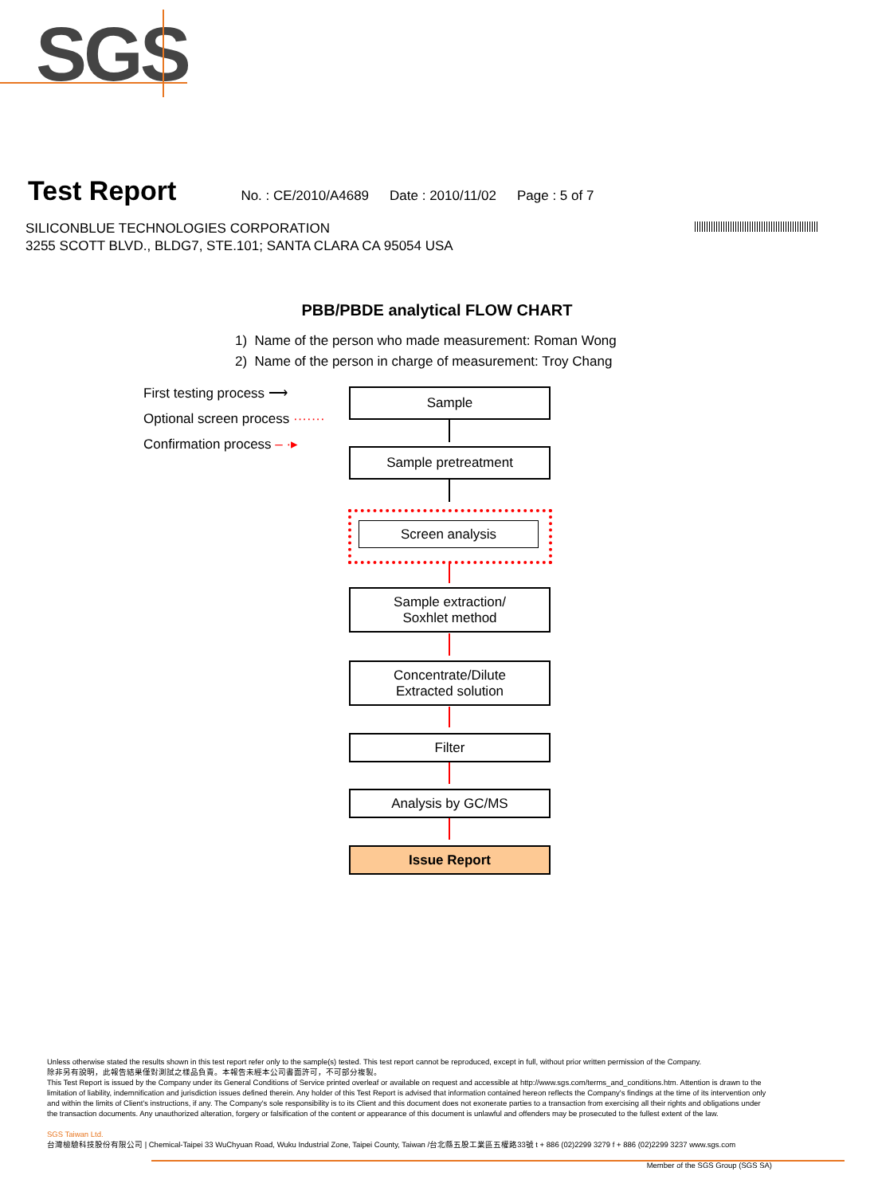SGS
Test Report
No. : CE/2010/A4689 Date : 2010/11/02 Page : 5 of 7
SILICONBLUE TECHNOLOGIES CORPORATION
3255 SCOTT BLVD., BLDG7, STE.101; SANTA CLARA CA 95054 USA
PBB/PBDE analytical FLOW CHART
1) Name of the person who made measurement: Roman Wong
2) Name of the person in charge of measurement: Troy Chang
First testing process ⟶
Optional screen process ·······
Confirmation process – ·▸
Sample
Sample pretreatment
Screen analysis
Sample extraction/
Soxhlet method
Concentrate/Dilute
Extracted solution
Filter
Analysis by GC/MS
Issue Report
Unless otherwise stated the results shown in this test report refer only to the sample(s) tested. This test report cannot be reproduced, except in full, without prior written permission of the Company.
除非另有說明，此報告結果僅對測試之樣品負責。本報告未經本公司書面許可，不可部分複製。
This Test Report is issued by the Company under its General Conditions of Service printed overleaf or available on request and accessible at http://www.sgs.com/terms_and_conditions.htm. Attention is drawn to the limitation of liability, indemnification and jurisdiction issues defined therein. Any holder of this Test Report is advised that information contained hereon reflects the Company's findings at the time of its intervention only and within the limits of Client's instructions, if any. The Company's sole responsibility is to its Client and this document does not exonerate parties to a transaction from exercising all their rights and obligations under the transaction documents. Any unauthorized alteration, forgery or falsification of the content or appearance of this document is unlawful and offenders may be prosecuted to the fullest extent of the law.
SGS Taiwan Ltd.
台灣檢驗科技股份有限公司 | Chemical-Taipei 33 WuChyuan Road, Wuku Industrial Zone, Taipei County, Taiwan /台北縣五股工業區五權路33號 t + 886 (02)2299 3279 f + 886 (02)2299 3237 www.sgs.com
Member of the SGS Group (SGS SA)